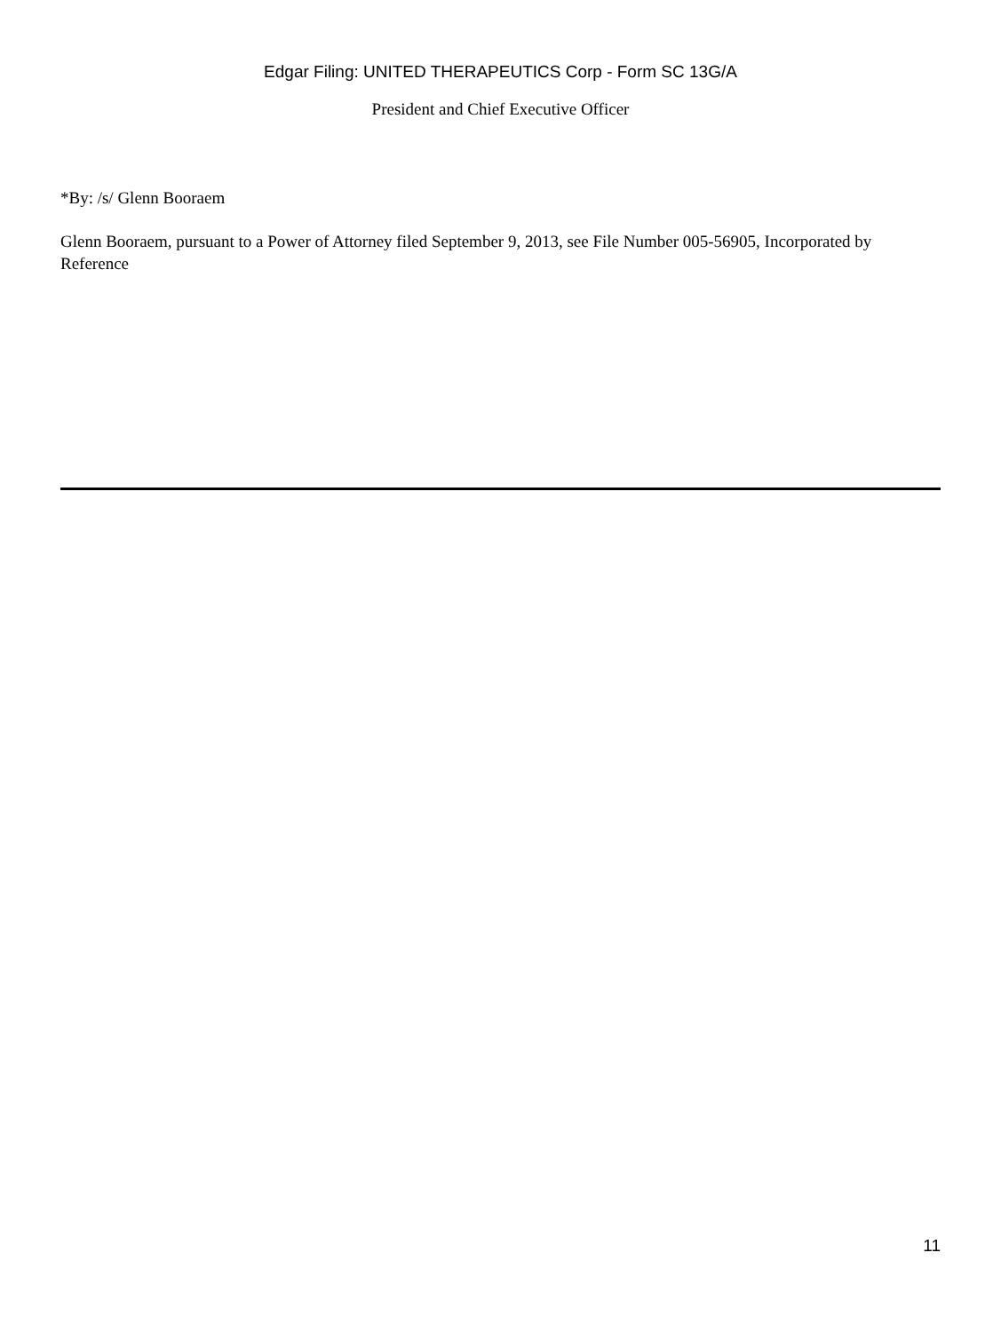Edgar Filing: UNITED THERAPEUTICS Corp - Form SC 13G/A
President and Chief Executive Officer
*By: /s/ Glenn Booraem
Glenn Booraem, pursuant to a Power of Attorney filed September 9, 2013, see File Number 005-56905, Incorporated by Reference
11